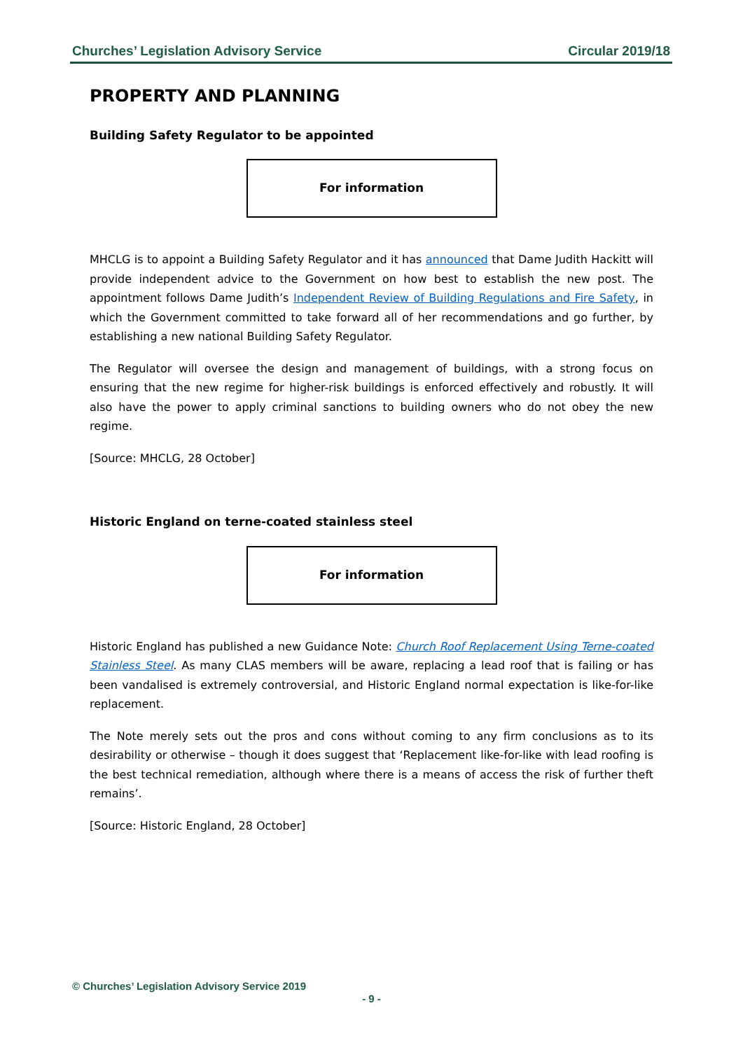Churches’ Legislation Advisory Service Circular 2019/18
PROPERTY AND PLANNING
Building Safety Regulator to be appointed
For information
MHCLG is to appoint a Building Safety Regulator and it has announced that Dame Judith Hackitt will provide independent advice to the Government on how best to establish the new post. The appointment follows Dame Judith’s Independent Review of Building Regulations and Fire Safety, in which the Government committed to take forward all of her recommendations and go further, by establishing a new national Building Safety Regulator.
The Regulator will oversee the design and management of buildings, with a strong focus on ensuring that the new regime for higher-risk buildings is enforced effectively and robustly. It will also have the power to apply criminal sanctions to building owners who do not obey the new regime.
[Source: MHCLG, 28 October]
Historic England on terne-coated stainless steel
For information
Historic England has published a new Guidance Note: Church Roof Replacement Using Terne-coated Stainless Steel. As many CLAS members will be aware, replacing a lead roof that is failing or has been vandalised is extremely controversial, and Historic England normal expectation is like-for-like replacement.
The Note merely sets out the pros and cons without coming to any firm conclusions as to its desirability or otherwise – though it does suggest that ‘Replacement like-for-like with lead roofing is the best technical remediation, although where there is a means of access the risk of further theft remains’.
[Source: Historic England, 28 October]
© Churches’ Legislation Advisory Service 2019
- 9 -